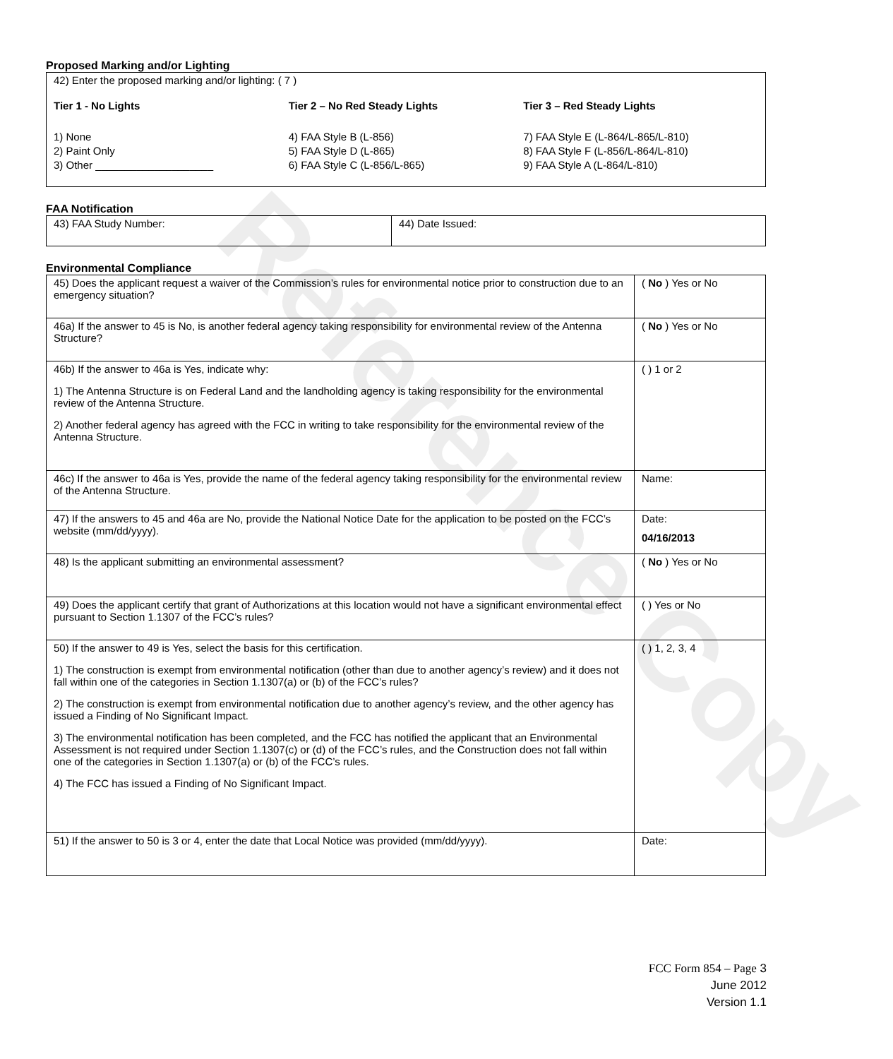Reference Copy
Proposed Marking and/or Lighting
42) Enter the proposed marking and/or lighting: ( 7 )
Tier 1 - No Lights
1) None
2) Paint Only
3) Other ____________________
Tier 2 – No Red Steady Lights
4) FAA Style B (L-856)
5) FAA Style D (L-865)
6) FAA Style C (L-856/L-865)
Tier 3 – Red Steady Lights
7) FAA Style E (L-864/L-865/L-810)
8) FAA Style F (L-856/L-864/L-810)
9) FAA Style A (L-864/L-810)
FAA Notification
| 43) FAA Study Number: | 44) Date Issued: |
Environmental Compliance
| 45) Does the applicant request a waiver of the Commission’s rules for environmental notice prior to construction due to an emergency situation? | ( No ) Yes or No |
| 46a) If the answer to 45 is No, is another federal agency taking responsibility for environmental review of the Antenna Structure? | ( No ) Yes or No |
| 46b) If the answer to 46a is Yes, indicate why: 1) The Antenna Structure is on Federal Land and the landholding agency is taking responsibility for the environmental review of the Antenna Structure. 2) Another federal agency has agreed with the FCC in writing to take responsibility for the environmental review of the Antenna Structure. | ( ) 1 or 2 |
| 46c) If the answer to 46a is Yes, provide the name of the federal agency taking responsibility for the environmental review of the Antenna Structure. | Name: |
| 47) If the answers to 45 and 46a are No, provide the National Notice Date for the application to be posted on the FCC’s website (mm/dd/yyyy). | Date: 04/16/2013 |
| 48) Is the applicant submitting an environmental assessment? | ( No ) Yes or No |
| 49) Does the applicant certify that grant of Authorizations at this location would not have a significant environmental effect pursuant to Section 1.1307 of the FCC’s rules? | ( ) Yes or No |
| 50) If the answer to 49 is Yes, select the basis for this certification. 1) The construction is exempt from environmental notification (other than due to another agency’s review) and it does not fall within one of the categories in Section 1.1307(a) or (b) of the FCC’s rules? 2) The construction is exempt from environmental notification due to another agency’s review, and the other agency has issued a Finding of No Significant Impact. 3) The environmental notification has been completed, and the FCC has notified the applicant that an Environmental Assessment is not required under Section 1.1307(c) or (d) of the FCC’s rules, and the Construction does not fall within one of the categories in Section 1.1307(a) or (b) of the FCC’s rules. 4) The FCC has issued a Finding of No Significant Impact. | ( ) 1, 2, 3, 4 |
| 51) If the answer to 50 is 3 or 4, enter the date that Local Notice was provided (mm/dd/yyyy). | Date: |
FCC Form 854 – Page 3
June 2012
Version 1.1